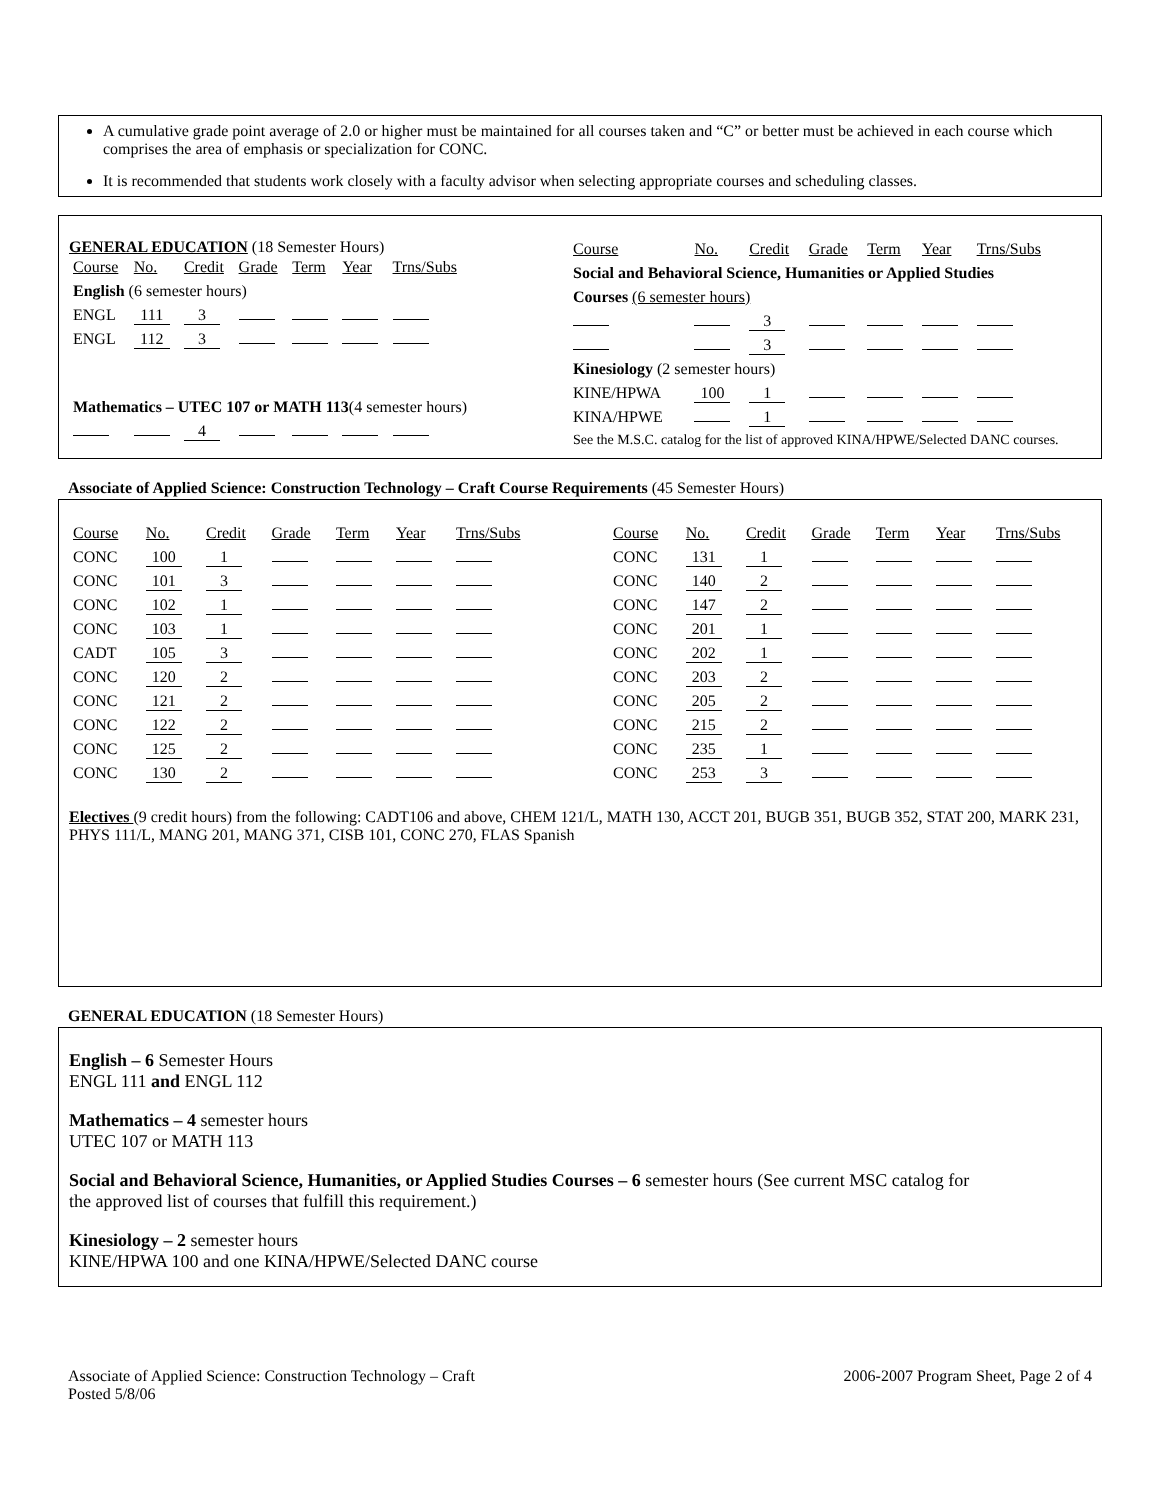A cumulative grade point average of 2.0 or higher must be maintained for all courses taken and “C” or better must be achieved in each course which comprises the area of emphasis or specialization for CONC.
It is recommended that students work closely with a faculty advisor when selecting appropriate courses and scheduling classes.
GENERAL EDUCATION (18 Semester Hours)
| Course | No. | Credit | Grade | Term | Year | Trns/Subs |
| English (6 semester hours) | | | | | | |
| ENGL | 111 | 3 | | | | |
| ENGL | 112 | 3 | | | | |
| Mathematics – UTEC 107 or MATH 113 (4 semester hours) | | | | | | |
| | | 4 | | | | |
| Course | No. | Credit | Grade | Term | Year | Trns/Subs |
| Social and Behavioral Science, Humanities or Applied Studies | | | | | | |
| Courses (6 semester hours) | | | | | | |
| | | 3 | | | | |
| | | 3 | | | | |
| Kinesiology (2 semester hours) | | | | | | |
| KINE/HPWA | 100 | 1 | | | | |
| KINA/HPWE | | 1 | | | | |
| See the M.S.C. catalog for the list of approved KINA/HPWE/Selected DANC courses. | | | | | | |
Associate of Applied Science: Construction Technology – Craft Course Requirements (45 Semester Hours)
| Course | No. | Credit | Grade | Term | Year | Trns/Subs | | Course | No. | Credit | Grade | Term | Year | Trns/Subs |
| CONC | 100 | 1 | | | | | | CONC | 131 | 1 | | | | |
| CONC | 101 | 3 | | | | | | CONC | 140 | 2 | | | | |
| CONC | 102 | 1 | | | | | | CONC | 147 | 2 | | | | |
| CONC | 103 | 1 | | | | | | CONC | 201 | 1 | | | | |
| CADT | 105 | 3 | | | | | | CONC | 202 | 1 | | | | |
| CONC | 120 | 2 | | | | | | CONC | 203 | 2 | | | | |
| CONC | 121 | 2 | | | | | | CONC | 205 | 2 | | | | |
| CONC | 122 | 2 | | | | | | CONC | 215 | 2 | | | | |
| CONC | 125 | 2 | | | | | | CONC | 235 | 1 | | | | |
| CONC | 130 | 2 | | | | | | CONC | 253 | 3 | | | | |
Electives (9 credit hours) from the following: CADT106 and above, CHEM 121/L, MATH 130, ACCT 201, BUGB 351, BUGB 352, STAT 200, MARK 231, PHYS 111/L, MANG 201, MANG 371, CISB 101, CONC 270, FLAS Spanish
GENERAL EDUCATION (18 Semester Hours)
English – 6 Semester Hours
ENGL 111 and ENGL 112
Mathematics – 4 semester hours
UTEC 107 or MATH 113
Social and Behavioral Science, Humanities, or Applied Studies Courses – 6 semester hours (See current MSC catalog for
the approved list of courses that fulfill this requirement.)
Kinesiology – 2 semester hours
KINE/HPWA 100 and one KINA/HPWE/Selected DANC course
Associate of Applied Science: Construction Technology – Craft
Posted 5/8/06
2006-2007 Program Sheet, Page 2 of 4